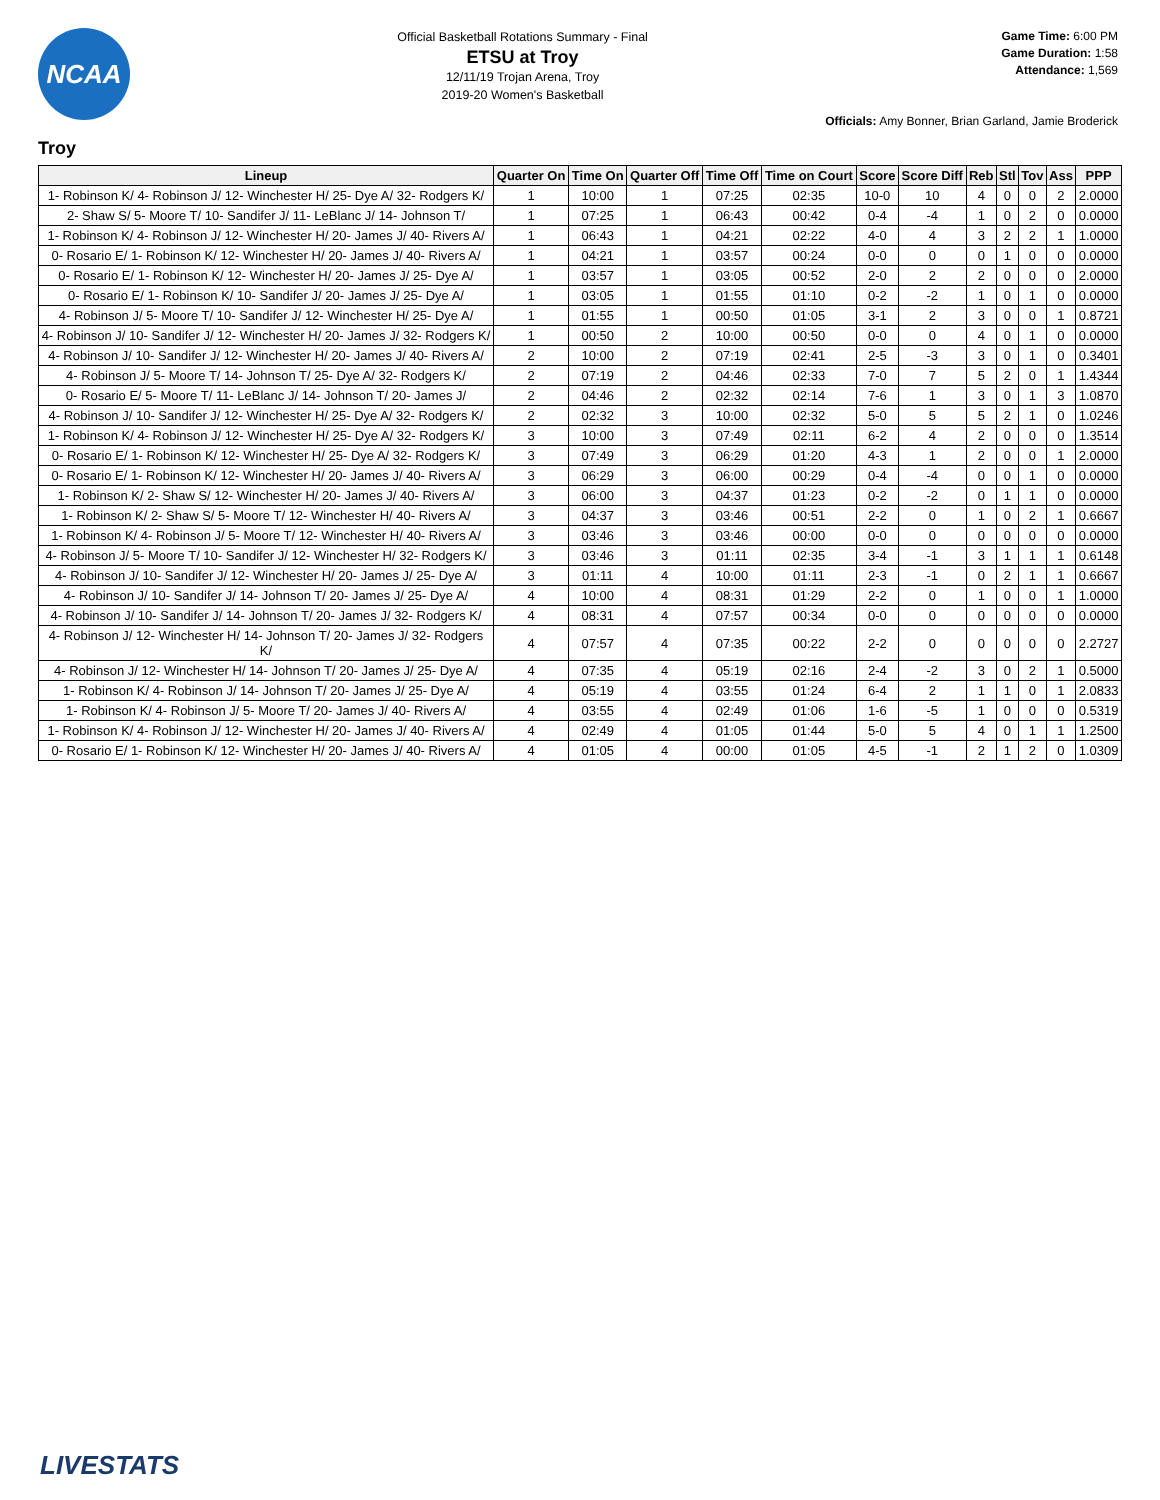NCAA
Official Basketball Rotations Summary - Final
ETSU at Troy
12/11/19 Trojan Arena, Troy
2019-20 Women's Basketball
Game Time: 6:00 PM
Game Duration: 1:58
Attendance: 1,569
Officials: Amy Bonner, Brian Garland, Jamie Broderick
Troy
| Lineup | Quarter On | Time On | Quarter Off | Time Off | Time on Court | Score | Score Diff | Reb | Stl | Tov | Ass | PPP |
| --- | --- | --- | --- | --- | --- | --- | --- | --- | --- | --- | --- | --- |
| 1- Robinson K/ 4- Robinson J/ 12- Winchester H/ 25- Dye A/ 32- Rodgers K/ | 1 | 10:00 | 1 | 07:25 | 02:35 | 10-0 | 10 | 4 | 0 | 0 | 2 | 2.0000 |
| 2- Shaw S/ 5- Moore T/ 10- Sandifer J/ 11- LeBlanc J/ 14- Johnson T/ | 1 | 07:25 | 1 | 06:43 | 00:42 | 0-4 | -4 | 1 | 0 | 2 | 0 | 0.0000 |
| 1- Robinson K/ 4- Robinson J/ 12- Winchester H/ 20- James J/ 40- Rivers A/ | 1 | 06:43 | 1 | 04:21 | 02:22 | 4-0 | 4 | 3 | 2 | 2 | 1 | 1.0000 |
| 0- Rosario E/ 1- Robinson K/ 12- Winchester H/ 20- James J/ 40- Rivers A/ | 1 | 04:21 | 1 | 03:57 | 00:24 | 0-0 | 0 | 0 | 1 | 0 | 0 | 0.0000 |
| 0- Rosario E/ 1- Robinson K/ 12- Winchester H/ 20- James J/ 25- Dye A/ | 1 | 03:57 | 1 | 03:05 | 00:52 | 2-0 | 2 | 2 | 0 | 0 | 0 | 2.0000 |
| 0- Rosario E/ 1- Robinson K/ 10- Sandifer J/ 20- James J/ 25- Dye A/ | 1 | 03:05 | 1 | 01:55 | 01:10 | 0-2 | -2 | 1 | 0 | 1 | 0 | 0.0000 |
| 4- Robinson J/ 5- Moore T/ 10- Sandifer J/ 12- Winchester H/ 25- Dye A/ | 1 | 01:55 | 1 | 00:50 | 01:05 | 3-1 | 2 | 3 | 0 | 0 | 1 | 0.8721 |
| 4- Robinson J/ 10- Sandifer J/ 12- Winchester H/ 20- James J/ 32- Rodgers K/ | 1 | 00:50 | 2 | 10:00 | 00:50 | 0-0 | 0 | 4 | 0 | 1 | 0 | 0.0000 |
| 4- Robinson J/ 10- Sandifer J/ 12- Winchester H/ 20- James J/ 40- Rivers A/ | 2 | 10:00 | 2 | 07:19 | 02:41 | 2-5 | -3 | 3 | 0 | 1 | 0 | 0.3401 |
| 4- Robinson J/ 5- Moore T/ 14- Johnson T/ 25- Dye A/ 32- Rodgers K/ | 2 | 07:19 | 2 | 04:46 | 02:33 | 7-0 | 7 | 5 | 2 | 0 | 1 | 1.4344 |
| 0- Rosario E/ 5- Moore T/ 11- LeBlanc J/ 14- Johnson T/ 20- James J/ | 2 | 04:46 | 2 | 02:32 | 02:14 | 7-6 | 1 | 3 | 0 | 1 | 3 | 1.0870 |
| 4- Robinson J/ 10- Sandifer J/ 12- Winchester H/ 25- Dye A/ 32- Rodgers K/ | 2 | 02:32 | 3 | 10:00 | 02:32 | 5-0 | 5 | 5 | 2 | 1 | 0 | 1.0246 |
| 1- Robinson K/ 4- Robinson J/ 12- Winchester H/ 25- Dye A/ 32- Rodgers K/ | 3 | 10:00 | 3 | 07:49 | 02:11 | 6-2 | 4 | 2 | 0 | 0 | 0 | 1.3514 |
| 0- Rosario E/ 1- Robinson K/ 12- Winchester H/ 25- Dye A/ 32- Rodgers K/ | 3 | 07:49 | 3 | 06:29 | 01:20 | 4-3 | 1 | 2 | 0 | 0 | 1 | 2.0000 |
| 0- Rosario E/ 1- Robinson K/ 12- Winchester H/ 20- James J/ 40- Rivers A/ | 3 | 06:29 | 3 | 06:00 | 00:29 | 0-4 | -4 | 0 | 0 | 1 | 0 | 0.0000 |
| 1- Robinson K/ 2- Shaw S/ 12- Winchester H/ 20- James J/ 40- Rivers A/ | 3 | 06:00 | 3 | 04:37 | 01:23 | 0-2 | -2 | 0 | 1 | 1 | 0 | 0.0000 |
| 1- Robinson K/ 2- Shaw S/ 5- Moore T/ 12- Winchester H/ 40- Rivers A/ | 3 | 04:37 | 3 | 03:46 | 00:51 | 2-2 | 0 | 1 | 0 | 2 | 1 | 0.6667 |
| 1- Robinson K/ 4- Robinson J/ 5- Moore T/ 12- Winchester H/ 40- Rivers A/ | 3 | 03:46 | 3 | 03:46 | 00:00 | 0-0 | 0 | 0 | 0 | 0 | 0 | 0.0000 |
| 4- Robinson J/ 5- Moore T/ 10- Sandifer J/ 12- Winchester H/ 32- Rodgers K/ | 3 | 03:46 | 3 | 01:11 | 02:35 | 3-4 | -1 | 3 | 1 | 1 | 1 | 0.6148 |
| 4- Robinson J/ 10- Sandifer J/ 12- Winchester H/ 20- James J/ 25- Dye A/ | 3 | 01:11 | 4 | 10:00 | 01:11 | 2-3 | -1 | 0 | 2 | 1 | 1 | 0.6667 |
| 4- Robinson J/ 10- Sandifer J/ 14- Johnson T/ 20- James J/ 25- Dye A/ | 4 | 10:00 | 4 | 08:31 | 01:29 | 2-2 | 0 | 1 | 0 | 0 | 1 | 1.0000 |
| 4- Robinson J/ 10- Sandifer J/ 14- Johnson T/ 20- James J/ 32- Rodgers K/ | 4 | 08:31 | 4 | 07:57 | 00:34 | 0-0 | 0 | 0 | 0 | 0 | 0 | 0.0000 |
| 4- Robinson J/ 12- Winchester H/ 14- Johnson T/ 20- James J/ 32- Rodgers K/ | 4 | 07:57 | 4 | 07:35 | 00:22 | 2-2 | 0 | 0 | 0 | 0 | 0 | 2.2727 |
| 4- Robinson J/ 12- Winchester H/ 14- Johnson T/ 20- James J/ 25- Dye A/ | 4 | 07:35 | 4 | 05:19 | 02:16 | 2-4 | -2 | 3 | 0 | 2 | 1 | 0.5000 |
| 1- Robinson K/ 4- Robinson J/ 14- Johnson T/ 20- James J/ 25- Dye A/ | 4 | 05:19 | 4 | 03:55 | 01:24 | 6-4 | 2 | 1 | 1 | 0 | 1 | 2.0833 |
| 1- Robinson K/ 4- Robinson J/ 5- Moore T/ 20- James J/ 40- Rivers A/ | 4 | 03:55 | 4 | 02:49 | 01:06 | 1-6 | -5 | 1 | 0 | 0 | 0 | 0.5319 |
| 1- Robinson K/ 4- Robinson J/ 12- Winchester H/ 20- James J/ 40- Rivers A/ | 4 | 02:49 | 4 | 01:05 | 01:44 | 5-0 | 5 | 4 | 0 | 1 | 1 | 1.2500 |
| 0- Rosario E/ 1- Robinson K/ 12- Winchester H/ 20- James J/ 40- Rivers A/ | 4 | 01:05 | 4 | 00:00 | 01:05 | 4-5 | -1 | 2 | 1 | 2 | 0 | 1.0309 |
LIVESTATS